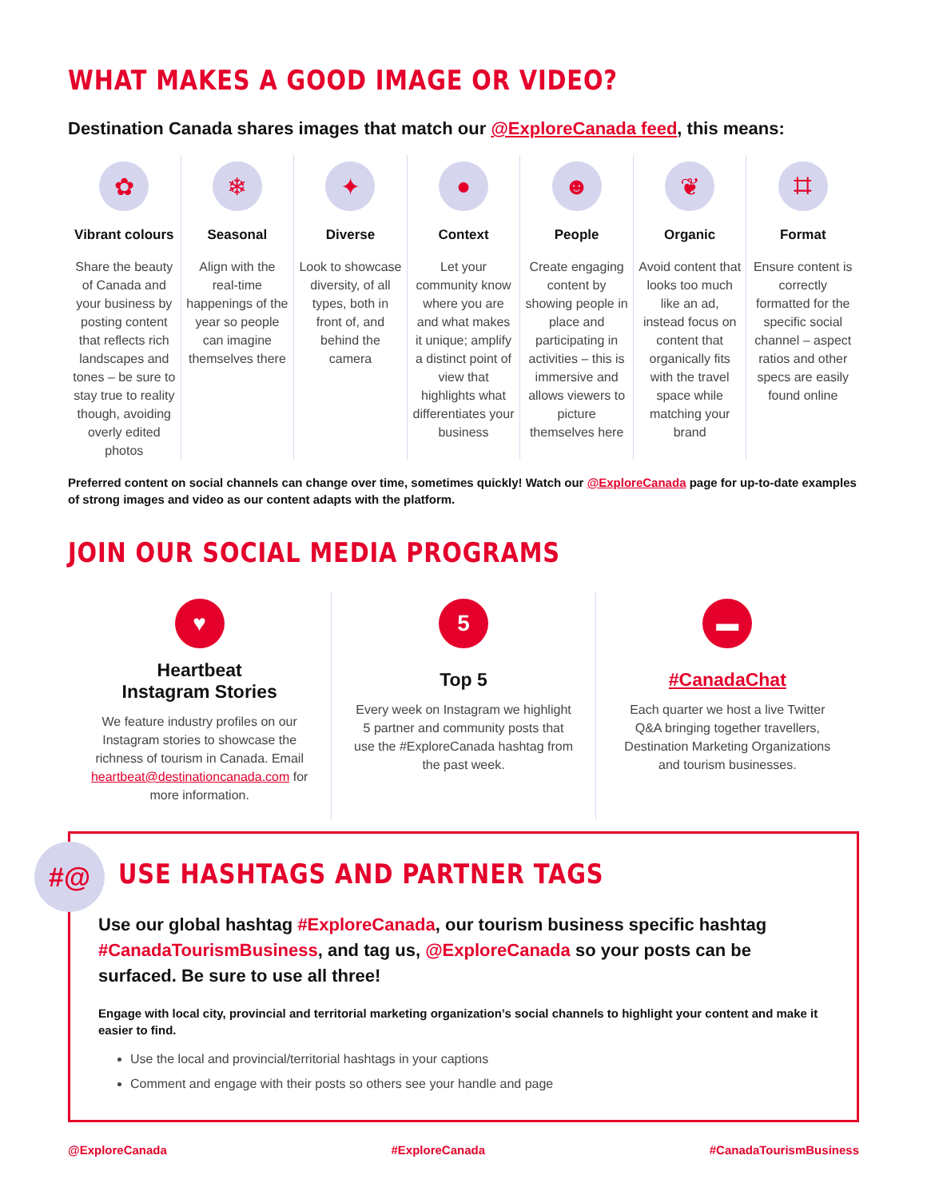WHAT MAKES A GOOD IMAGE OR VIDEO?
Destination Canada shares images that match our @ExploreCanada feed, this means:
✿
Vibrant colours
Share the beauty of Canada and your business by posting content that reflects rich landscapes and tones – be sure to stay true to reality though, avoiding overly edited photos
❄
Seasonal
Align with the real-time happenings of the year so people can imagine themselves there
✦
Diverse
Look to showcase diversity, of all types, both in front of, and behind the camera
●
Context
Let your community know where you are and what makes it unique; amplify a distinct point of view that highlights what differentiates your business
☻
People
Create engaging content by showing people in place and participating in activities – this is immersive and allows viewers to picture themselves here
❦
Organic
Avoid content that looks too much like an ad, instead focus on content that organically fits with the travel space while matching your brand
⌗
Format
Ensure content is correctly formatted for the specific social channel – aspect ratios and other specs are easily found online
Preferred content on social channels can change over time, sometimes quickly! Watch our @ExploreCanada page for up-to-date examples of strong images and video as our content adapts with the platform.
JOIN OUR SOCIAL MEDIA PROGRAMS
♥
Heartbeat
Instagram Stories
We feature industry profiles on our Instagram stories to showcase the richness of tourism in Canada. Email heartbeat@destinationcanada.com for more information.
5
Top 5
Every week on Instagram we highlight 5 partner and community posts that use the #ExploreCanada hashtag from the past week.
▬
#CanadaChat
Each quarter we host a live Twitter Q&A bringing together travellers, Destination Marketing Organizations and tourism businesses.
#@
USE HASHTAGS AND PARTNER TAGS
Use our global hashtag #ExploreCanada, our tourism business specific hashtag #CanadaTourismBusiness, and tag us, @ExploreCanada so your posts can be surfaced. Be sure to use all three!
Engage with local city, provincial and territorial marketing organization’s social channels to highlight your content and make it easier to find.
Use the local and provincial/territorial hashtags in your captions
Comment and engage with their posts so others see your handle and page
@ExploreCanada #ExploreCanada #CanadaTourismBusiness